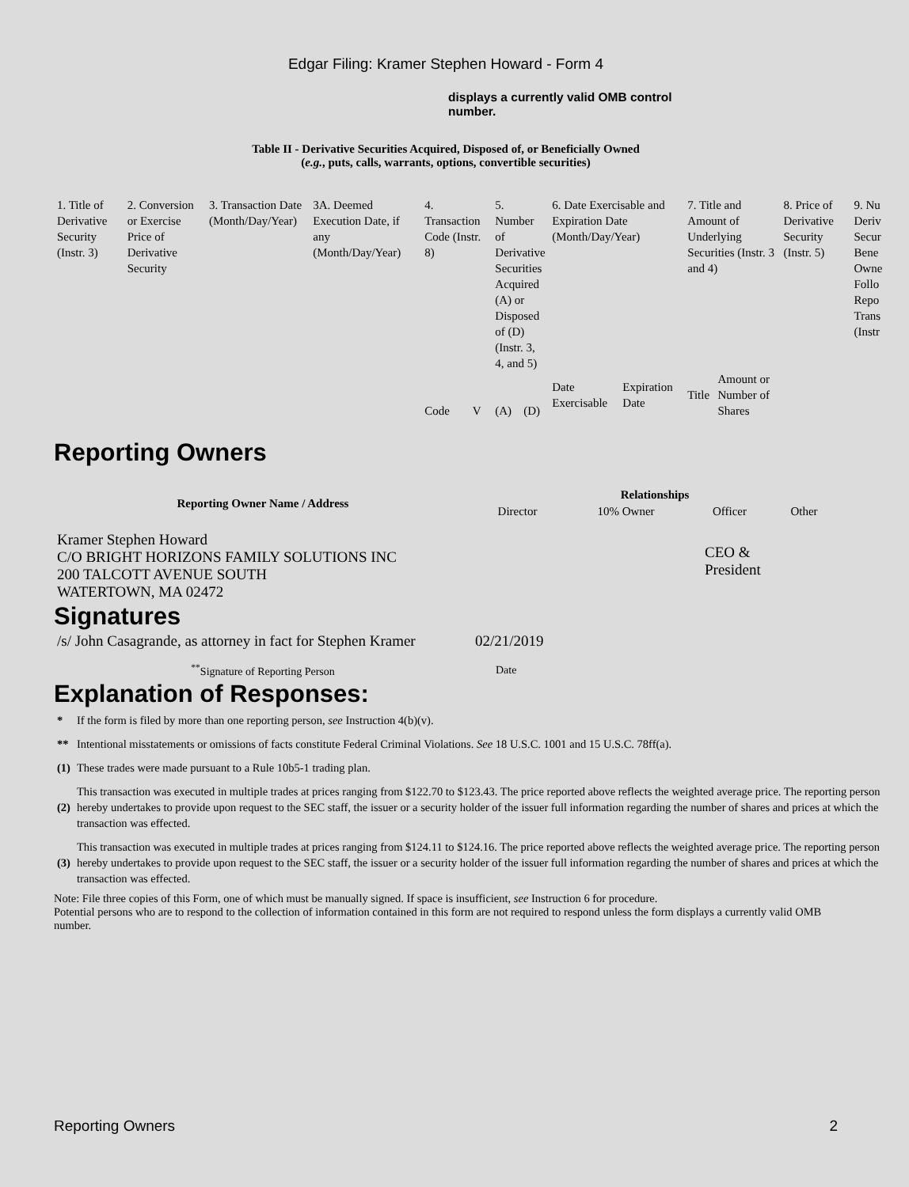Edgar Filing: Kramer Stephen Howard - Form 4
displays a currently valid OMB control number.
Table II - Derivative Securities Acquired, Disposed of, or Beneficially Owned
(e.g., puts, calls, warrants, options, convertible securities)
| 1. Title of Derivative Security (Instr. 3) | 2. Conversion or Exercise Price of Derivative Security | 3. Transaction Date (Month/Day/Year) | 3A. Deemed Execution Date, if any (Month/Day/Year) | 4. Transaction Code (Instr. 8) | | 5. Number of Derivative Securities Acquired (A) or Disposed of (D) (Instr. 3, 4, and 5) | | 6. Date Exercisable and Expiration Date (Month/Day/Year) | | 7. Title and Amount of Underlying Securities (Instr. 3 and 4) | | 8. Price of Derivative Security (Instr. 5) | 9. Nu Deriv Secur Bene Owne Follo Repo Trans (Instr |
| | | | | Code | V | (A) | (D) | Date Exercisable | Expiration Date | Title | Amount or Number of Shares | | |
Reporting Owners
| Reporting Owner Name / Address | Relationships | | | |
| --- | --- | --- | --- | --- |
| | Director | 10% Owner | Officer | Other |
| Kramer Stephen Howard C/O BRIGHT HORIZONS FAMILY SOLUTIONS INC 200 TALCOTT AVENUE SOUTH WATERTOWN, MA 02472 | | | CEO & President | |
Signatures
| /s/ John Casagrande, as attorney in fact for Stephen Kramer | 02/21/2019 |
| <sup>**</sup> Signature of Reporting Person | Date |
Explanation of Responses:
| * | If the form is filed by more than one reporting person, see Instruction 4(b)(v). |
| ** | Intentional misstatements or omissions of facts constitute Federal Criminal Violations. See 18 U.S.C. 1001 and 15 U.S.C. 78ff(a). |
| (1) | These trades were made pursuant to a Rule 10b5-1 trading plan. |
| (2) | This transaction was executed in multiple trades at prices ranging from $122.70 to $123.43. The price reported above reflects the weighted average price. The reporting person hereby undertakes to provide upon request to the SEC staff, the issuer or a security holder of the issuer full information regarding the number of shares and prices at which the transaction was effected. |
| (3) | This transaction was executed in multiple trades at prices ranging from $124.11 to $124.16. The price reported above reflects the weighted average price. The reporting person hereby undertakes to provide upon request to the SEC staff, the issuer or a security holder of the issuer full information regarding the number of shares and prices at which the transaction was effected. |
Note: File three copies of this Form, one of which must be manually signed. If space is insufficient, see Instruction 6 for procedure.
Potential persons who are to respond to the collection of information contained in this form are not required to respond unless the form displays a currently valid OMB number.
Reporting Owners 2